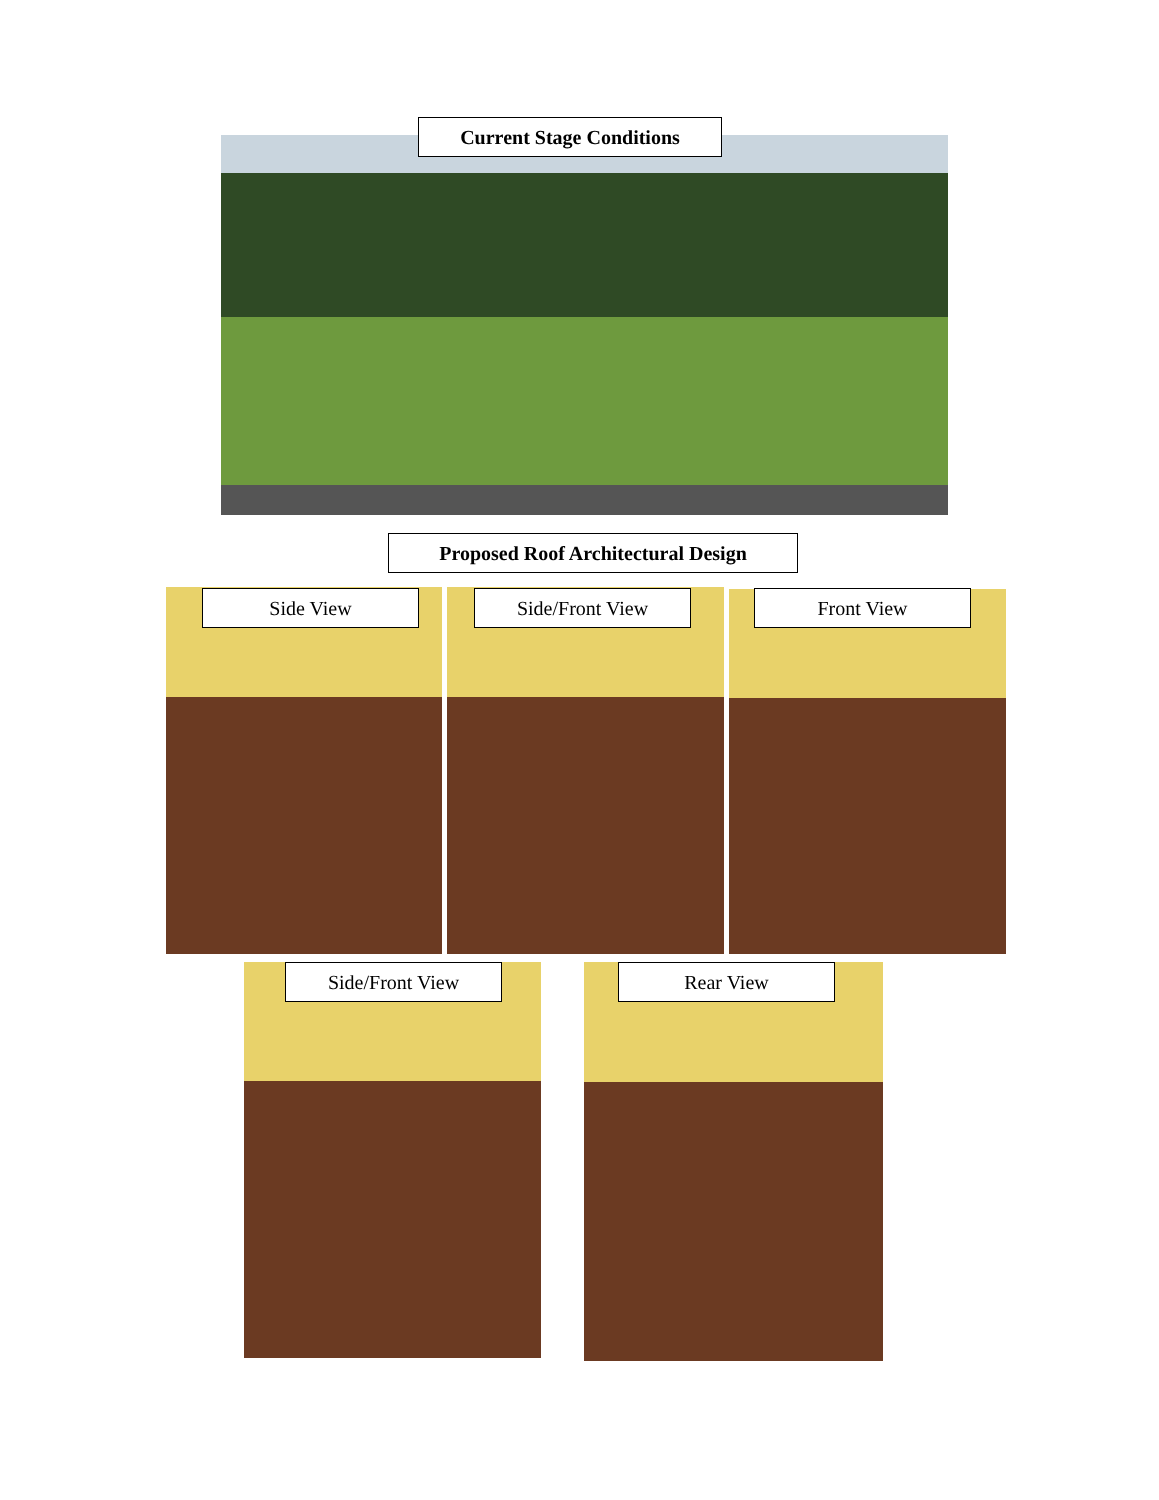Current Stage Conditions
Proposed Roof Architectural Design
Side View Side/Front View Front View
Side/Front View Rear View